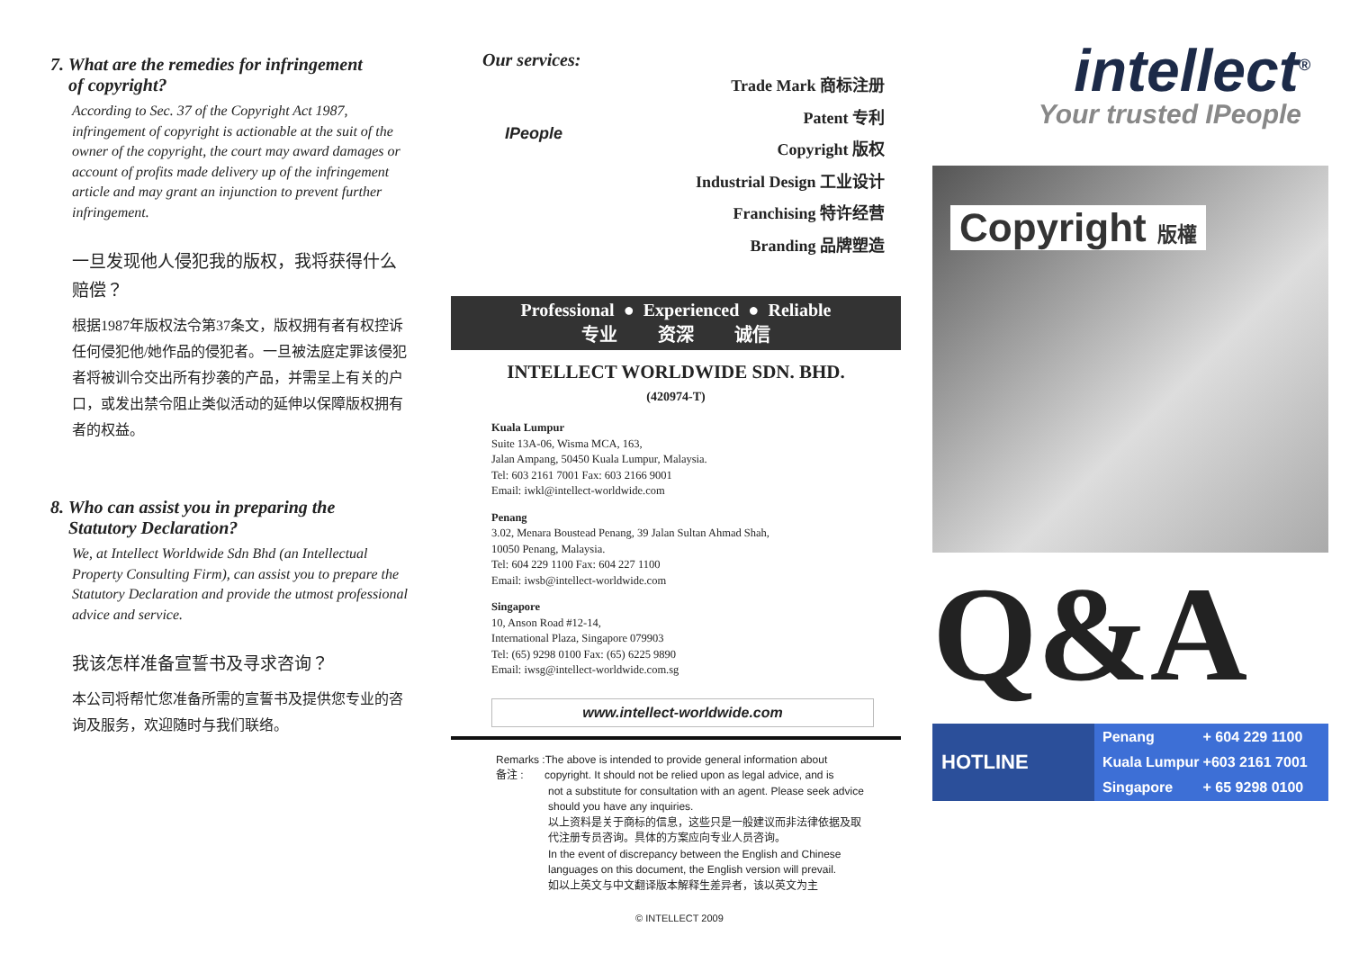7. What are the remedies for infringement
of copyright?
According to Sec. 37 of the Copyright Act 1987, infringement of copyright is actionable at the suit of the owner of the copyright, the court may award damages or account of profits made delivery up of the infringement article and may grant an injunction to prevent further infringement.
一旦发现他人侵犯我的版权，我将获得什么赔偿？
根据1987年版权法令第37条文，版权拥有者有权控诉任何侵犯他/她作品的侵犯者。一旦被法庭定罪该侵犯者将被训令交出所有抄袭的产品，并需呈上有关的户口，或发出禁令阻止类似活动的延伸以保障版权拥有者的权益。
8. Who can assist you in preparing the
Statutory Declaration?
We, at Intellect Worldwide Sdn Bhd (an Intellectual Property Consulting Firm), can assist you to prepare the Statutory Declaration and provide the utmost professional advice and service.
我该怎样准备宣誓书及寻求咨询？
本公司将帮忙您准备所需的宣誓书及提供您专业的咨询及服务，欢迎随时与我们联络。
Our services:
IPeople
Trade Mark 商标注册
Patent 专利
Copyright 版权
Industrial Design 工业设计
Franchising 特许经营
Branding 品牌塑造
Professional ● Experienced ● Reliable
专业 资深 诚信
INTELLECT WORLDWIDE SDN. BHD.
(420974-T)
Kuala Lumpur
Suite 13A-06, Wisma MCA, 163,
Jalan Ampang, 50450 Kuala Lumpur, Malaysia.
Tel: 603 2161 7001 Fax: 603 2166 9001
Email: iwkl@intellect-worldwide.com
Penang
3.02, Menara Boustead Penang, 39 Jalan Sultan Ahmad Shah,
10050 Penang, Malaysia.
Tel: 604 229 1100 Fax: 604 227 1100
Email: iwsb@intellect-worldwide.com
Singapore
10, Anson Road #12-14,
International Plaza, Singapore 079903
Tel: (65) 9298 0100 Fax: (65) 6225 9890
Email: iwsg@intellect-worldwide.com.sg
www.intellect-worldwide.com
Remarks :The above is intended to provide general information about
备注 : copyright. It should not be relied upon as legal advice, and is
not a substitute for consultation with an agent. Please seek advice should you have any inquiries.
以上资料是关于商标的信息，这些只是一般建议而非法律依据及取代注册专员咨询。具体的方案应向专业人员咨询。
In the event of discrepancy between the English and Chinese languages on this document, the English version will prevail.
如以上英文与中文翻译版本解释生差异者，该以英文为主
intellect<sup>®</sup>
Your trusted IPeople
Copyright 版權
Q&A
HOTLINE
| Penang | + 604 229 1100 |
| Kuala Lumpur | +603 2161 7001 |
| Singapore | + 65 9298 0100 |
© INTELLECT 2009